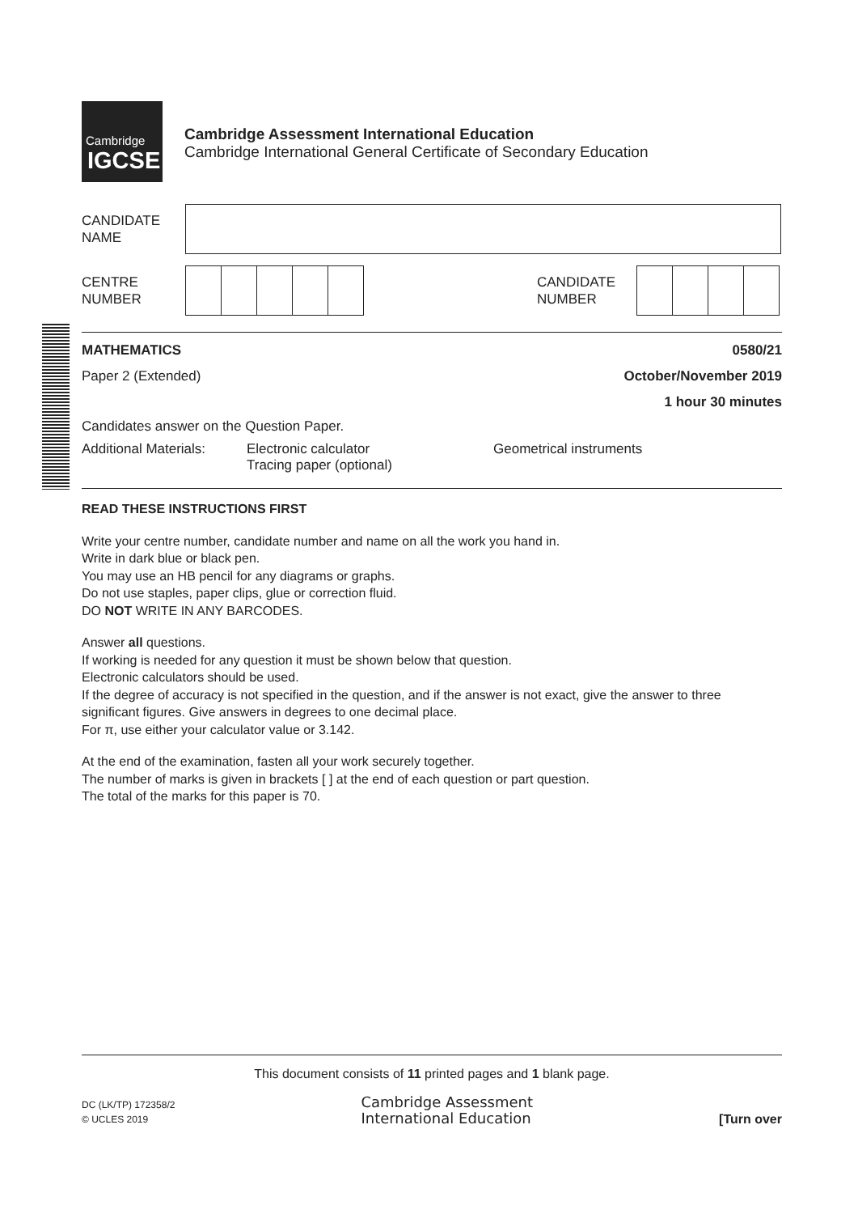Cambridge
IGCSE
Cambridge Assessment International Education
Cambridge International General Certificate of Secondary Education
CANDIDATE
NAME
CENTRE
NUMBER
CANDIDATE
NUMBER
MATHEMATICS 0580/21
Paper 2 (Extended) October/November 2019
1 hour 30 minutes
Candidates answer on the Question Paper.
Additional Materials: Electronic calculator
Tracing paper (optional) Geometrical instruments
READ THESE INSTRUCTIONS FIRST
Write your centre number, candidate number and name on all the work you hand in.
Write in dark blue or black pen.
You may use an HB pencil for any diagrams or graphs.
Do not use staples, paper clips, glue or correction fluid.
DO NOT WRITE IN ANY BARCODES.
Answer all questions.
If working is needed for any question it must be shown below that question.
Electronic calculators should be used.
If the degree of accuracy is not specified in the question, and if the answer is not exact, give the answer to three significant figures. Give answers in degrees to one decimal place.
For π, use either your calculator value or 3.142.
At the end of the examination, fasten all your work securely together.
The number of marks is given in brackets [ ] at the end of each question or part question.
The total of the marks for this paper is 70.
This document consists of 11 printed pages and 1 blank page.
DC (LK/TP) 172358/2
© UCLES 2019
Cambridge Assessment
International Education
[Turn over